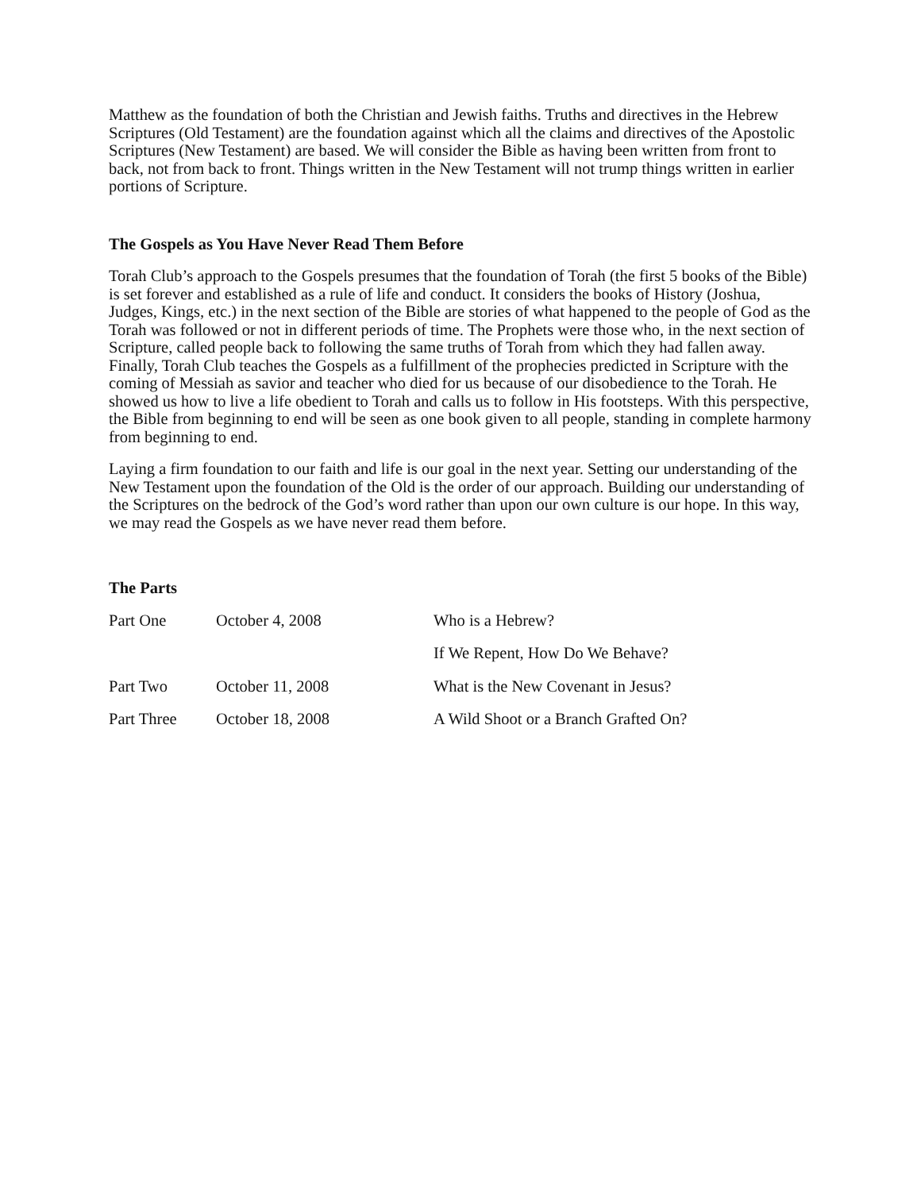Matthew as the foundation of both the Christian and Jewish faiths. Truths and directives in the Hebrew Scriptures (Old Testament) are the foundation against which all the claims and directives of the Apostolic Scriptures (New Testament) are based. We will consider the Bible as having been written from front to back, not from back to front. Things written in the New Testament will not trump things written in earlier portions of Scripture.
The Gospels as You Have Never Read Them Before
Torah Club’s approach to the Gospels presumes that the foundation of Torah (the first 5 books of the Bible) is set forever and established as a rule of life and conduct. It considers the books of History (Joshua, Judges, Kings, etc.) in the next section of the Bible are stories of what happened to the people of God as the Torah was followed or not in different periods of time. The Prophets were those who, in the next section of Scripture, called people back to following the same truths of Torah from which they had fallen away. Finally, Torah Club teaches the Gospels as a fulfillment of the prophecies predicted in Scripture with the coming of Messiah as savior and teacher who died for us because of our disobedience to the Torah. He showed us how to live a life obedient to Torah and calls us to follow in His footsteps. With this perspective, the Bible from beginning to end will be seen as one book given to all people, standing in complete harmony from beginning to end.
Laying a firm foundation to our faith and life is our goal in the next year. Setting our understanding of the New Testament upon the foundation of the Old is the order of our approach. Building our understanding of the Scriptures on the bedrock of the God’s word rather than upon our own culture is our hope. In this way, we may read the Gospels as we have never read them before.
The Parts
| Part One | October 4, 2008 | Who is a Hebrew? |
| | | If We Repent, How Do We Behave? |
| Part Two | October 11, 2008 | What is the New Covenant in Jesus? |
| Part Three | October 18, 2008 | A Wild Shoot or a Branch Grafted On? |